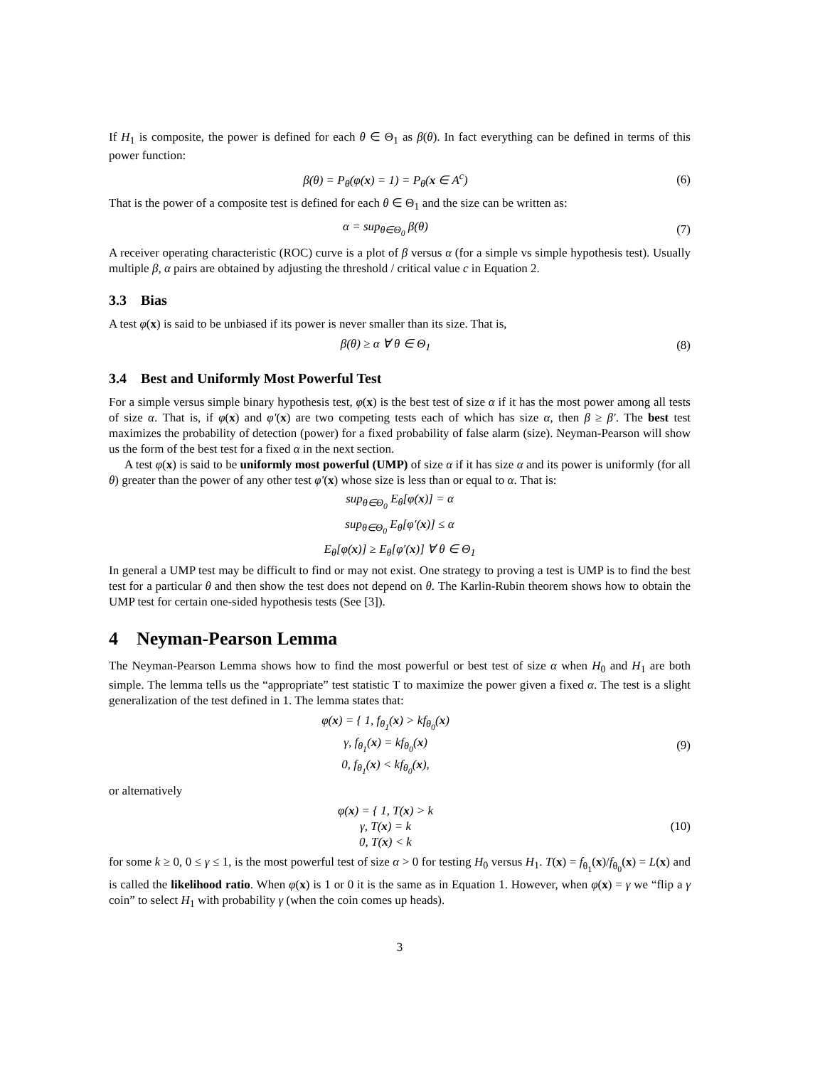If H<sub>1</sub> is composite, the power is defined for each θ ∈ Θ<sub>1</sub> as β(θ). In fact everything can be defined in terms of this power function:
β(θ) = P<sub>θ</sub>(φ(x) = 1) = P<sub>θ</sub>(x ∈ A<sup>c</sup>)
(6)
That is the power of a composite test is defined for each θ ∈ Θ<sub>1</sub> and the size can be written as:
α = sup<sub>θ∈Θ<sub>0</sub></sub> β(θ) (7)
A receiver operating characteristic (ROC) curve is a plot of β versus α (for a simple vs simple hypothesis test). Usually multiple β, α pairs are obtained by adjusting the threshold / critical value c in Equation 2.
3.3 Bias
A test φ(x) is said to be unbiased if its power is never smaller than its size. That is,
β(θ) ≥ α ∀ θ ∈ Θ<sub>1</sub> (8)
3.4 Best and Uniformly Most Powerful Test
For a simple versus simple binary hypothesis test, φ(x) is the best test of size α if it has the most power among all tests of size α. That is, if φ(x) and φ′(x) are two competing tests each of which has size α, then β ≥ β′. The best test maximizes the probability of detection (power) for a fixed probability of false alarm (size). Neyman-Pearson will show us the form of the best test for a fixed α in the next section.
A test φ(x) is said to be uniformly most powerful (UMP) of size α if it has size α and its power is uniformly (for all θ) greater than the power of any other test φ′(x) whose size is less than or equal to α. That is:
sup<sub>θ∈Θ<sub>0</sub></sub> E<sub>θ</sub>[φ(x)] = α
sup<sub>θ∈Θ<sub>0</sub></sub> E<sub>θ</sub>[φ′(x)] ≤ α
E<sub>θ</sub>[φ(x)] ≥ E<sub>θ</sub>[φ′(x)] ∀ θ ∈ Θ<sub>1</sub>
In general a UMP test may be difficult to find or may not exist. One strategy to proving a test is UMP is to find the best test for a particular θ and then show the test does not depend on θ. The Karlin-Rubin theorem shows how to obtain the UMP test for certain one-sided hypothesis tests (See [3]).
4 Neyman-Pearson Lemma
The Neyman-Pearson Lemma shows how to find the most powerful or best test of size α when H<sub>0</sub> and H<sub>1</sub> are both simple. The lemma tells us the “appropriate” test statistic T to maximize the power given a fixed α. The test is a slight generalization of the test defined in 1. The lemma states that:
φ(x) = { 1, f<sub>θ<sub>1</sub></sub>(x) > kf<sub>θ<sub>0</sub></sub>(x)
γ, f<sub>θ<sub>1</sub></sub>(x) = kf<sub>θ<sub>0</sub></sub>(x)
0, f<sub>θ<sub>1</sub></sub>(x) < kf<sub>θ<sub>0</sub></sub>(x),
(9)
or alternatively
φ(x) = { 1, T(x) > k
γ, T(x) = k
0, T(x) < k
(10)
for some k ≥ 0, 0 ≤ γ ≤ 1, is the most powerful test of size α > 0 for testing H<sub>0</sub> versus H<sub>1</sub>. T(x) = f<sub>θ<sub>1</sub></sub>(x)/f<sub>θ<sub>0</sub></sub>(x) = L(x) and is called the likelihood ratio. When φ(x) is 1 or 0 it is the same as in Equation 1. However, when φ(x) = γ we “flip a γ coin” to select H<sub>1</sub> with probability γ (when the coin comes up heads).
3